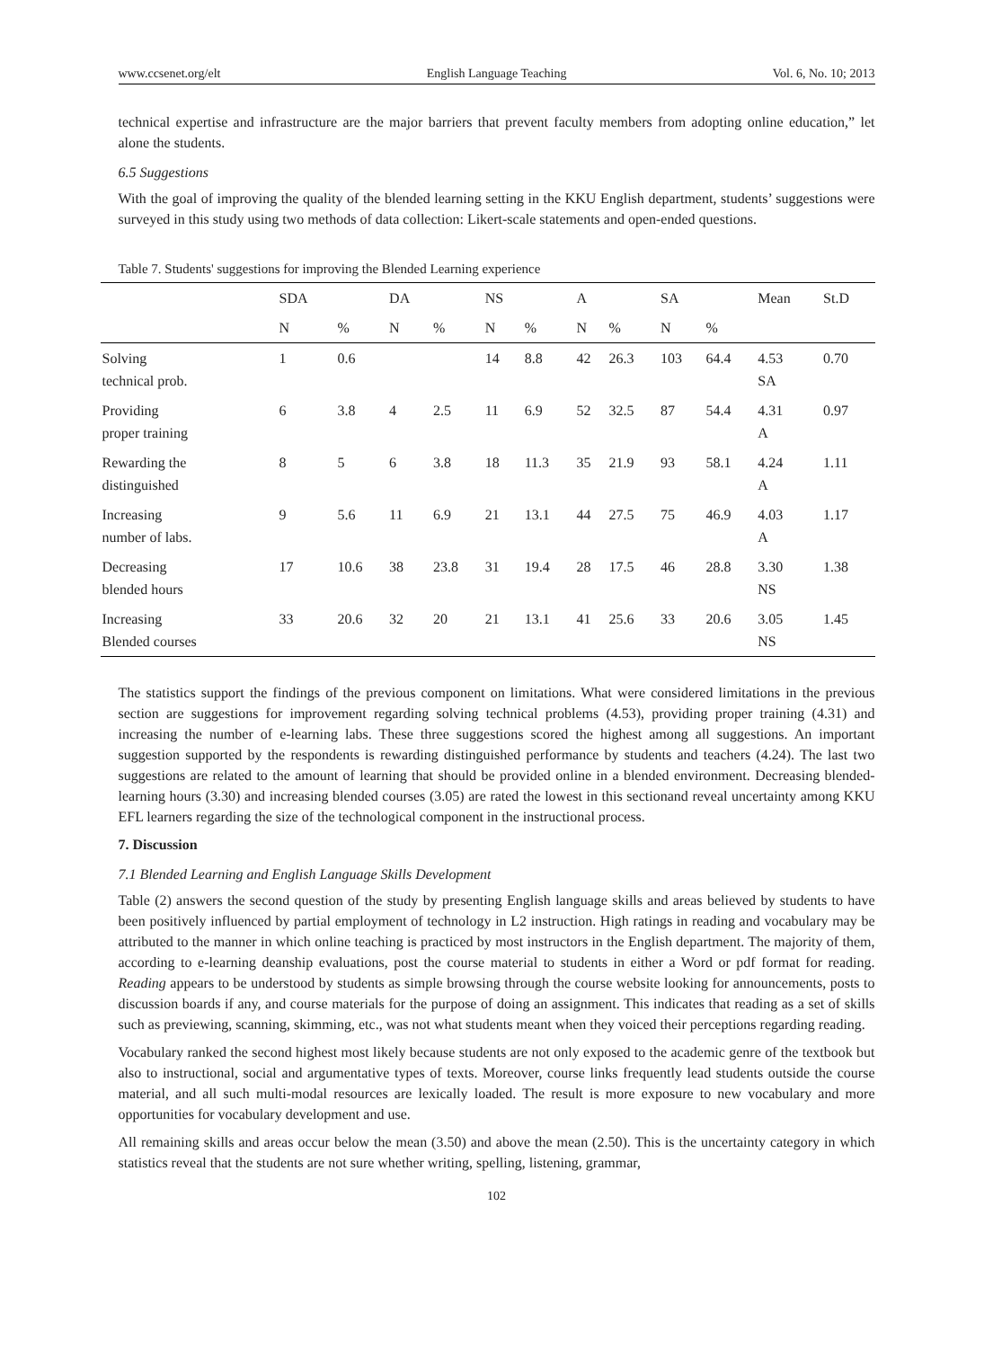www.ccsenet.org/elt English Language Teaching Vol. 6, No. 10; 2013
technical expertise and infrastructure are the major barriers that prevent faculty members from adopting online education,” let alone the students.
6.5 Suggestions
With the goal of improving the quality of the blended learning setting in the KKU English department, students’ suggestions were surveyed in this study using two methods of data collection: Likert-scale statements and open-ended questions.
Table 7. Students' suggestions for improving the Blended Learning experience
| | SDA | | DA | | NS | | A | | SA | | Mean | St.D |
| --- | --- | --- | --- | --- | --- | --- | --- | --- | --- | --- | --- | --- |
| | N | % | N | % | N | % | N | % | N | % | | |
| Solving technical prob. | 1 | 0.6 | | | 14 | 8.8 | 42 | 26.3 | 103 | 64.4 | 4.53 SA | 0.70 |
| Providing proper training | 6 | 3.8 | 4 | 2.5 | 11 | 6.9 | 52 | 32.5 | 87 | 54.4 | 4.31 A | 0.97 |
| Rewarding the distinguished | 8 | 5 | 6 | 3.8 | 18 | 11.3 | 35 | 21.9 | 93 | 58.1 | 4.24 A | 1.11 |
| Increasing number of labs. | 9 | 5.6 | 11 | 6.9 | 21 | 13.1 | 44 | 27.5 | 75 | 46.9 | 4.03 A | 1.17 |
| Decreasing blended hours | 17 | 10.6 | 38 | 23.8 | 31 | 19.4 | 28 | 17.5 | 46 | 28.8 | 3.30 NS | 1.38 |
| Increasing Blended courses | 33 | 20.6 | 32 | 20 | 21 | 13.1 | 41 | 25.6 | 33 | 20.6 | 3.05 NS | 1.45 |
The statistics support the findings of the previous component on limitations. What were considered limitations in the previous section are suggestions for improvement regarding solving technical problems (4.53), providing proper training (4.31) and increasing the number of e-learning labs. These three suggestions scored the highest among all suggestions. An important suggestion supported by the respondents is rewarding distinguished performance by students and teachers (4.24). The last two suggestions are related to the amount of learning that should be provided online in a blended environment. Decreasing blended-learning hours (3.30) and increasing blended courses (3.05) are rated the lowest in this sectionand reveal uncertainty among KKU EFL learners regarding the size of the technological component in the instructional process.
7. Discussion
7.1 Blended Learning and English Language Skills Development
Table (2) answers the second question of the study by presenting English language skills and areas believed by students to have been positively influenced by partial employment of technology in L2 instruction. High ratings in reading and vocabulary may be attributed to the manner in which online teaching is practiced by most instructors in the English department. The majority of them, according to e-learning deanship evaluations, post the course material to students in either a Word or pdf format for reading. Reading appears to be understood by students as simple browsing through the course website looking for announcements, posts to discussion boards if any, and course materials for the purpose of doing an assignment. This indicates that reading as a set of skills such as previewing, scanning, skimming, etc., was not what students meant when they voiced their perceptions regarding reading.
Vocabulary ranked the second highest most likely because students are not only exposed to the academic genre of the textbook but also to instructional, social and argumentative types of texts. Moreover, course links frequently lead students outside the course material, and all such multi-modal resources are lexically loaded. The result is more exposure to new vocabulary and more opportunities for vocabulary development and use.
All remaining skills and areas occur below the mean (3.50) and above the mean (2.50). This is the uncertainty category in which statistics reveal that the students are not sure whether writing, spelling, listening, grammar,
102